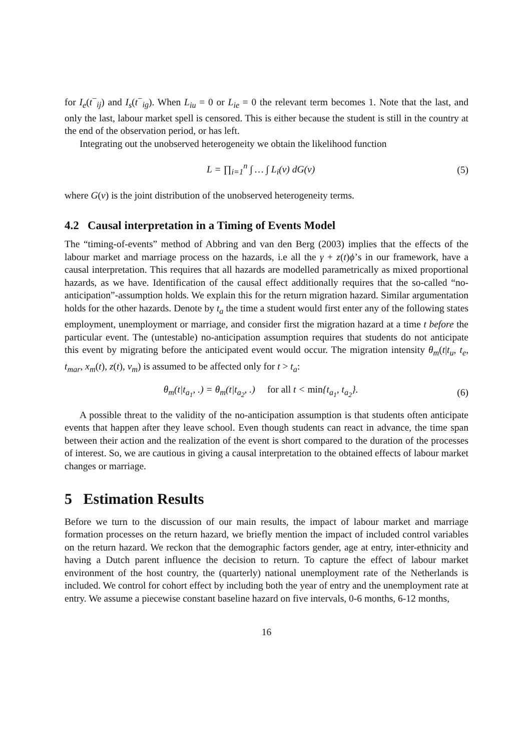for I<sub>e</sub>(t<sup>−</sup><sub>ij</sub>) and I<sub>s</sub>(t<sup>−</sup><sub>ig</sub>). When L<sub>iu</sub> = 0 or L<sub>ie</sub> = 0 the relevant term becomes 1. Note that the last, and only the last, labour market spell is censored. This is either because the student is still in the country at the end of the observation period, or has left.
Integrating out the unobserved heterogeneity we obtain the likelihood function
L = ∏<sub>i=1</sub><sup>n</sup> ∫ … ∫ L<sub>i</sub>(v) dG(v) (5)
where G(v) is the joint distribution of the unobserved heterogeneity terms.
4.2 Causal interpretation in a Timing of Events Model
The “timing-of-events” method of Abbring and van den Berg (2003) implies that the effects of the labour market and marriage process on the hazards, i.e all the γ + z(t)ϕ’s in our framework, have a causal interpretation. This requires that all hazards are modelled parametrically as mixed proportional hazards, as we have. Identification of the causal effect additionally requires that the so-called “no-anticipation”-assumption holds. We explain this for the return migration hazard. Similar argumentation holds for the other hazards. Denote by t<sub>a</sub> the time a student would first enter any of the following states employment, unemployment or marriage, and consider first the migration hazard at a time t before the particular event. The (untestable) no-anticipation assumption requires that students do not anticipate this event by migrating before the anticipated event would occur. The migration intensity θ<sub>m</sub>(t|t<sub>u</sub>, t<sub>e</sub>, t<sub>mar</sub>, x<sub>m</sub>(t), z(t), v<sub>m</sub>) is assumed to be affected only for t > t<sub>a</sub>:
θ<sub>m</sub>(t|t<sub>a<sub>1</sub></sub>, .) = θ<sub>m</sub>(t|t<sub>a<sub>2</sub></sub>, .) for all t < min{t<sub>a<sub>1</sub></sub>, t<sub>a<sub>2</sub></sub>}. (6)
A possible threat to the validity of the no-anticipation assumption is that students often anticipate events that happen after they leave school. Even though students can react in advance, the time span between their action and the realization of the event is short compared to the duration of the processes of interest. So, we are cautious in giving a causal interpretation to the obtained effects of labour market changes or marriage.
5 Estimation Results
Before we turn to the discussion of our main results, the impact of labour market and marriage formation processes on the return hazard, we briefly mention the impact of included control variables on the return hazard. We reckon that the demographic factors gender, age at entry, inter-ethnicity and having a Dutch parent influence the decision to return. To capture the effect of labour market environment of the host country, the (quarterly) national unemployment rate of the Netherlands is included. We control for cohort effect by including both the year of entry and the unemployment rate at entry. We assume a piecewise constant baseline hazard on five intervals, 0-6 months, 6-12 months,
16